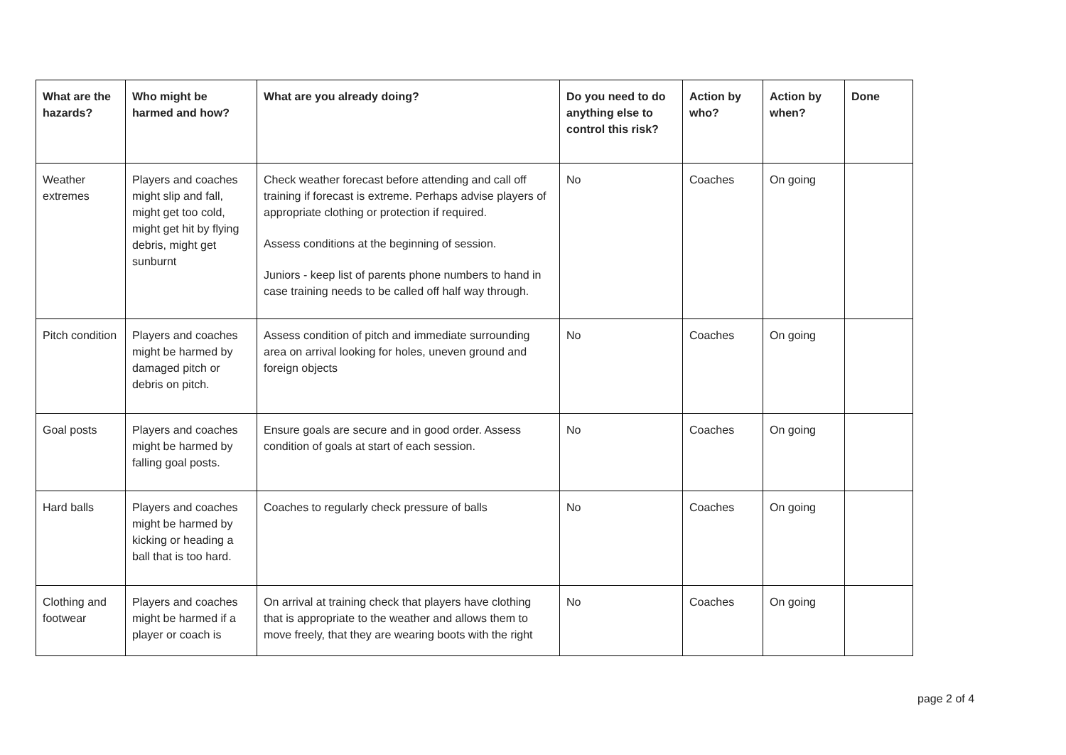| What are the hazards? | Who might be harmed and how? | What are you already doing? | Do you need to do anything else to control this risk? | Action by who? | Action by when? | Done |
| --- | --- | --- | --- | --- | --- | --- |
| Weather extremes | Players and coaches might slip and fall, might get too cold, might get hit by flying debris, might get sunburnt | Check weather forecast before attending and call off training if forecast is extreme. Perhaps advise players of appropriate clothing or protection if required. Assess conditions at the beginning of session. Juniors - keep list of parents phone numbers to hand in case training needs to be called off half way through. | No | Coaches | On going | |
| Pitch condition | Players and coaches might be harmed by damaged pitch or debris on pitch. | Assess condition of pitch and immediate surrounding area on arrival looking for holes, uneven ground and foreign objects | No | Coaches | On going | |
| Goal posts | Players and coaches might be harmed by falling goal posts. | Ensure goals are secure and in good order. Assess condition of goals at start of each session. | No | Coaches | On going | |
| Hard balls | Players and coaches might be harmed by kicking or heading a ball that is too hard. | Coaches to regularly check pressure of balls | No | Coaches | On going | |
| Clothing and footwear | Players and coaches might be harmed if a player or coach is | On arrival at training check that players have clothing that is appropriate to the weather and allows them to move freely, that they are wearing boots with the right | No | Coaches | On going | |
page 2 of 4